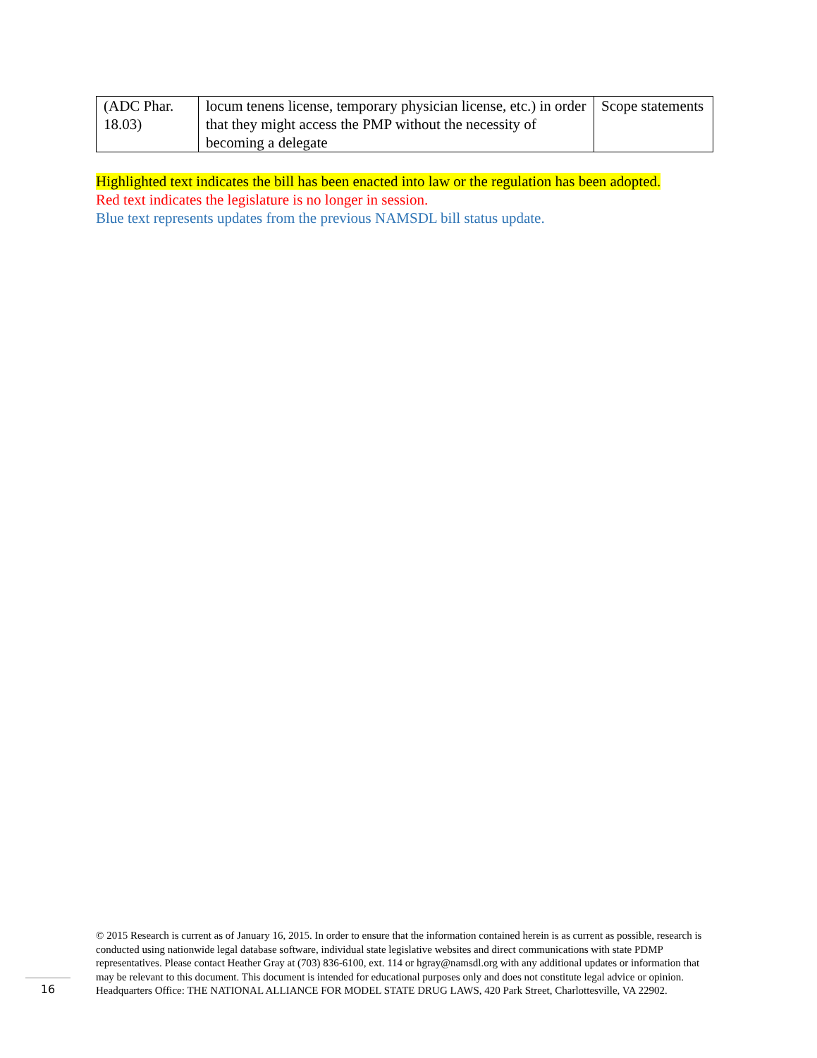| (ADC Phar. 18.03) | locum tenens license, temporary physician license, etc.) in order that they might access the PMP without the necessity of becoming a delegate | Scope statements |
Highlighted text indicates the bill has been enacted into law or the regulation has been adopted.
Red text indicates the legislature is no longer in session.
Blue text represents updates from the previous NAMSDL bill status update.
© 2015 Research is current as of January 16, 2015. In order to ensure that the information contained herein is as current as possible, research is conducted using nationwide legal database software, individual state legislative websites and direct communications with state PDMP representatives. Please contact Heather Gray at (703) 836-6100, ext. 114 or hgray@namsdl.org with any additional updates or information that may be relevant to this document. This document is intended for educational purposes only and does not constitute legal advice or opinion. Headquarters Office: THE NATIONAL ALLIANCE FOR MODEL STATE DRUG LAWS, 420 Park Street, Charlottesville, VA 22902.
16